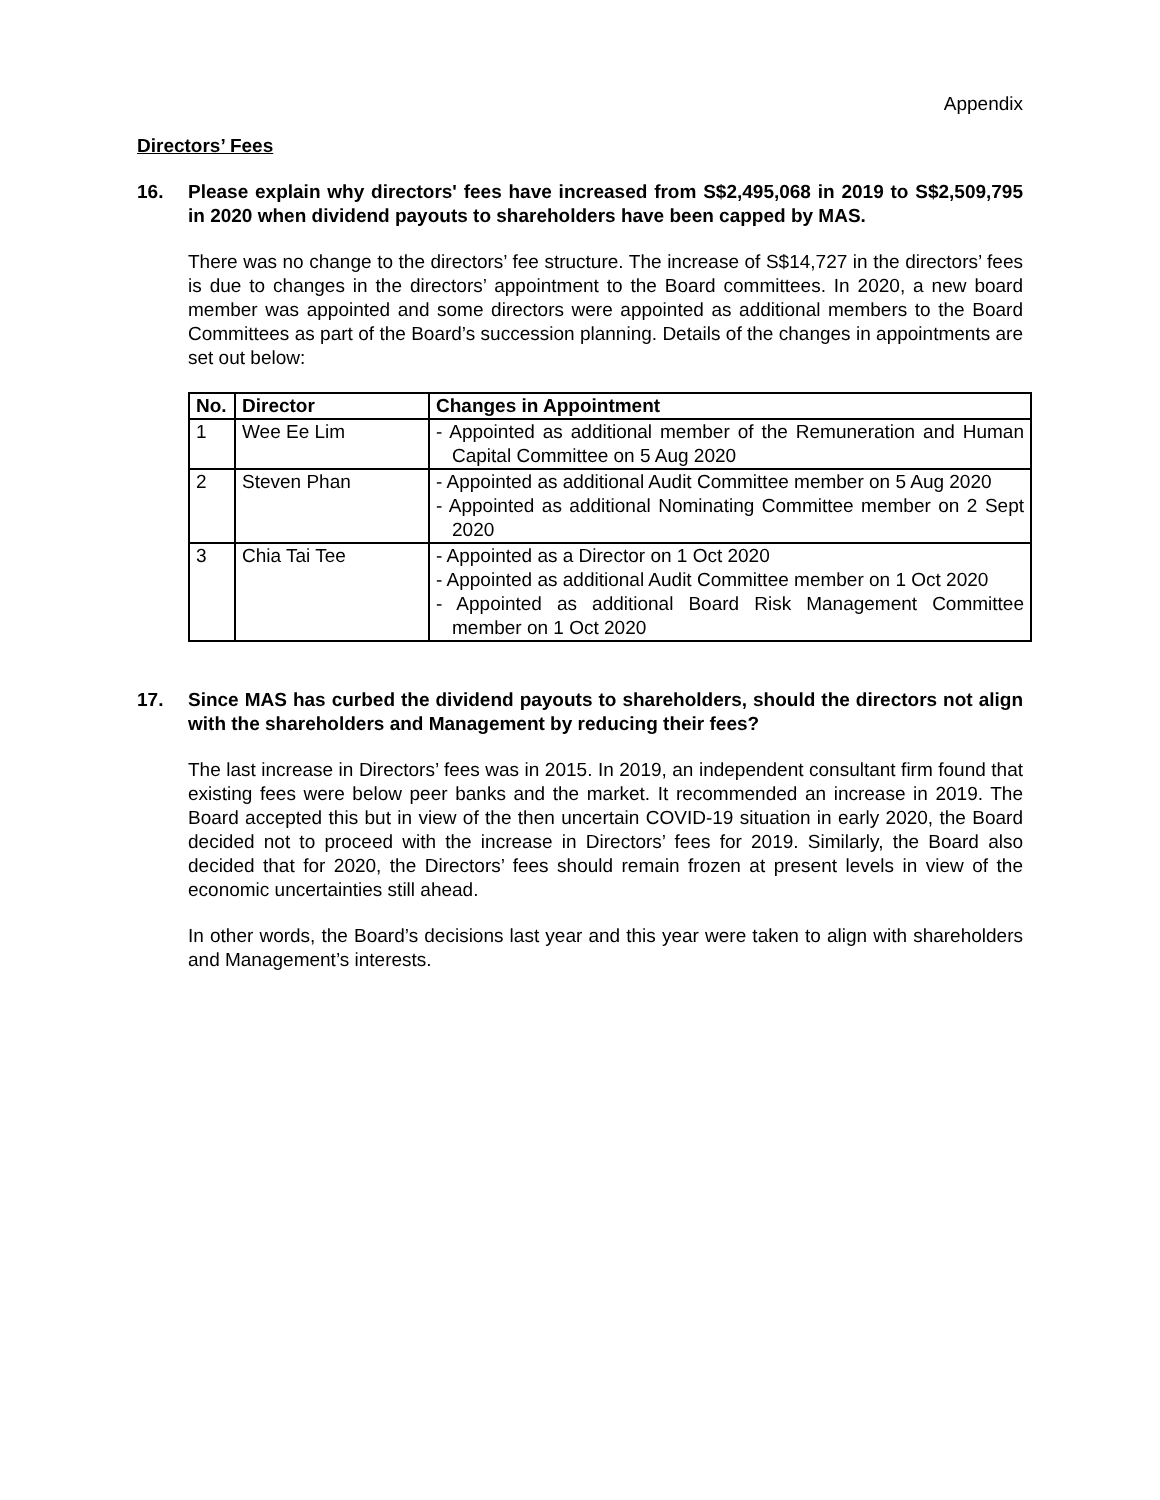Appendix
Directors’ Fees
16. Please explain why directors' fees have increased from S$2,495,068 in 2019 to S$2,509,795 in 2020 when dividend payouts to shareholders have been capped by MAS.
There was no change to the directors’ fee structure. The increase of S$14,727 in the directors’ fees is due to changes in the directors’ appointment to the Board committees. In 2020, a new board member was appointed and some directors were appointed as additional members to the Board Committees as part of the Board’s succession planning. Details of the changes in appointments are set out below:
| No. | Director | Changes in Appointment |
| --- | --- | --- |
| 1 | Wee Ee Lim | - Appointed as additional member of the Remuneration and Human Capital Committee on 5 Aug 2020 |
| 2 | Steven Phan | - Appointed as additional Audit Committee member on 5 Aug 2020 - Appointed as additional Nominating Committee member on 2 Sept 2020 |
| 3 | Chia Tai Tee | - Appointed as a Director on 1 Oct 2020 - Appointed as additional Audit Committee member on 1 Oct 2020 - Appointed as additional Board Risk Management Committee member on 1 Oct 2020 |
17. Since MAS has curbed the dividend payouts to shareholders, should the directors not align with the shareholders and Management by reducing their fees?
The last increase in Directors’ fees was in 2015. In 2019, an independent consultant firm found that existing fees were below peer banks and the market. It recommended an increase in 2019. The Board accepted this but in view of the then uncertain COVID-19 situation in early 2020, the Board decided not to proceed with the increase in Directors’ fees for 2019. Similarly, the Board also decided that for 2020, the Directors’ fees should remain frozen at present levels in view of the economic uncertainties still ahead.
In other words, the Board’s decisions last year and this year were taken to align with shareholders and Management’s interests.